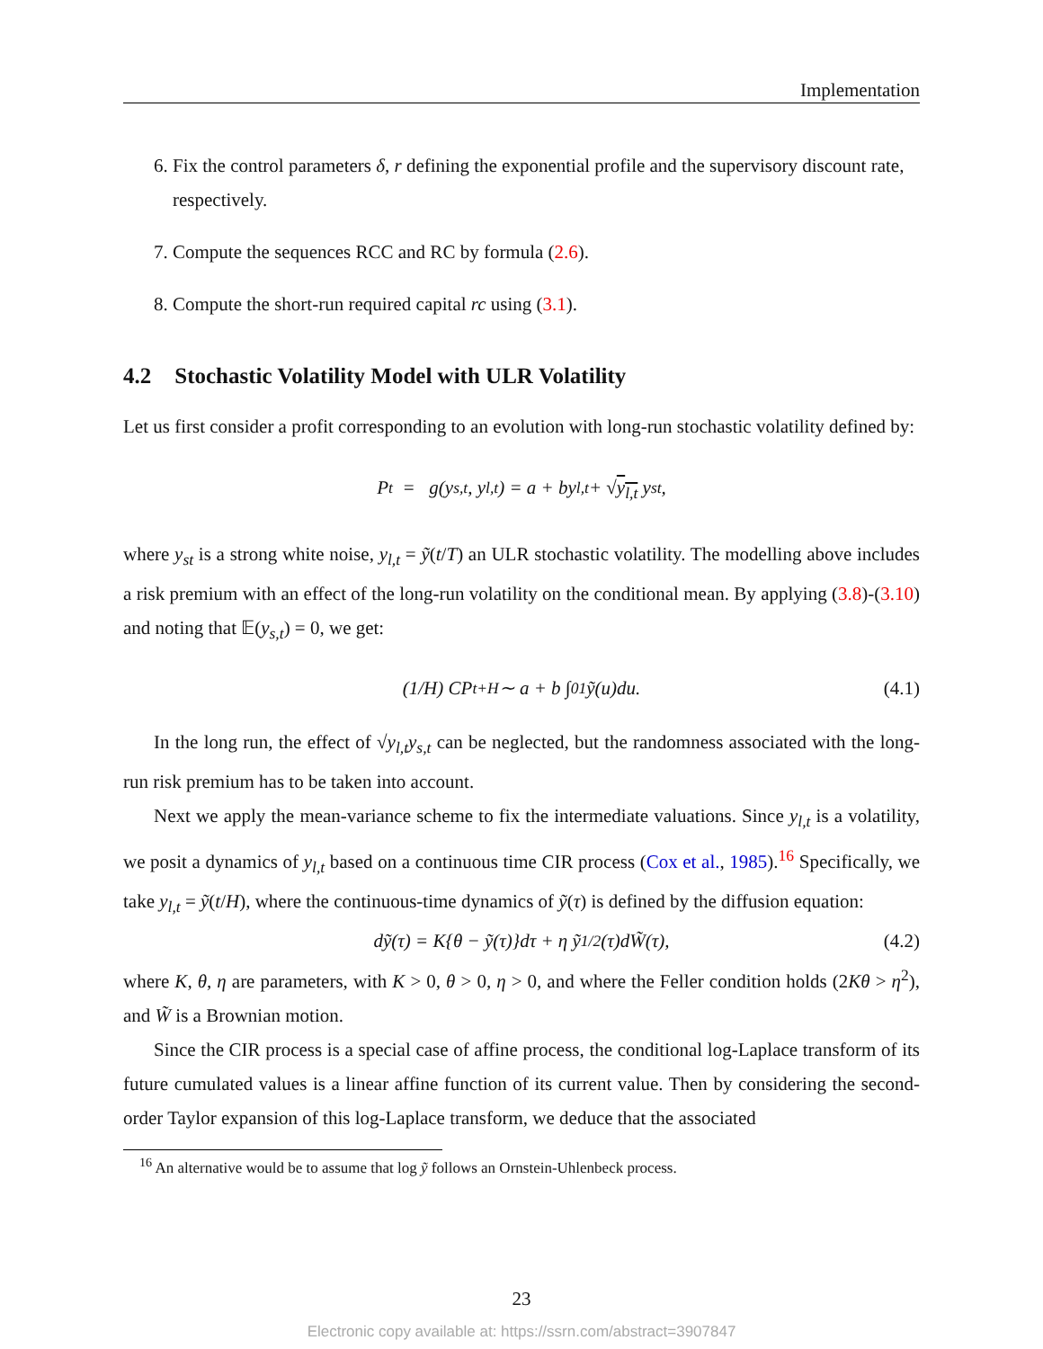Implementation
6. Fix the control parameters δ, r defining the exponential profile and the supervisory discount rate, respectively.
7. Compute the sequences RCC and RC by formula (2.6).
8. Compute the short-run required capital rc using (3.1).
4.2 Stochastic Volatility Model with ULR Volatility
Let us first consider a profit corresponding to an evolution with long-run stochastic volatility defined by:
P<sub>t</sub> = g(y<sub>s,t</sub>, y<sub>l,t</sub>) = a + by<sub>l,t</sub> + √ y<sub>l,t</sub> y<sub>st</sub>,
where y<sub>st</sub> is a strong white noise, y<sub>l,t</sub> = ỹ(t/T) an ULR stochastic volatility. The modelling above includes a risk premium with an effect of the long-run volatility on the conditional mean. By applying (3.8)-(3.10) and noting that 𝔼(y<sub>s,t</sub>) = 0, we get:
(1/H) CP<sub>t+H</sub> ∼ a + b ∫<sub>0</sub><sup>1</sup> ỹ(u)du. (4.1)
In the long run, the effect of √y<sub>l,t</sub> y<sub>s,t</sub> can be neglected, but the randomness associated with the long-run risk premium has to be taken into account.
Next we apply the mean-variance scheme to fix the intermediate valuations. Since y<sub>l,t</sub> is a volatility, we posit a dynamics of y<sub>l,t</sub> based on a continuous time CIR process (Cox et al., 1985).<sup>16</sup> Specifically, we take y<sub>l,t</sub> = ỹ(t/H), where the continuous-time dynamics of ỹ(τ) is defined by the diffusion equation:
dỹ(τ) = K{θ − ỹ(τ)}dτ + η ỹ<sup>1/2</sup>(τ)dW̃(τ), (4.2)
where K, θ, η are parameters, with K > 0, θ > 0, η > 0, and where the Feller condition holds (2Kθ > η<sup>2</sup>), and W̃ is a Brownian motion.
Since the CIR process is a special case of affine process, the conditional log-Laplace transform of its future cumulated values is a linear affine function of its current value. Then by considering the second-order Taylor expansion of this log-Laplace transform, we deduce that the associated
<sup>16</sup> An alternative would be to assume that log ỹ follows an Ornstein-Uhlenbeck process.
23
Electronic copy available at: https://ssrn.com/abstract=3907847